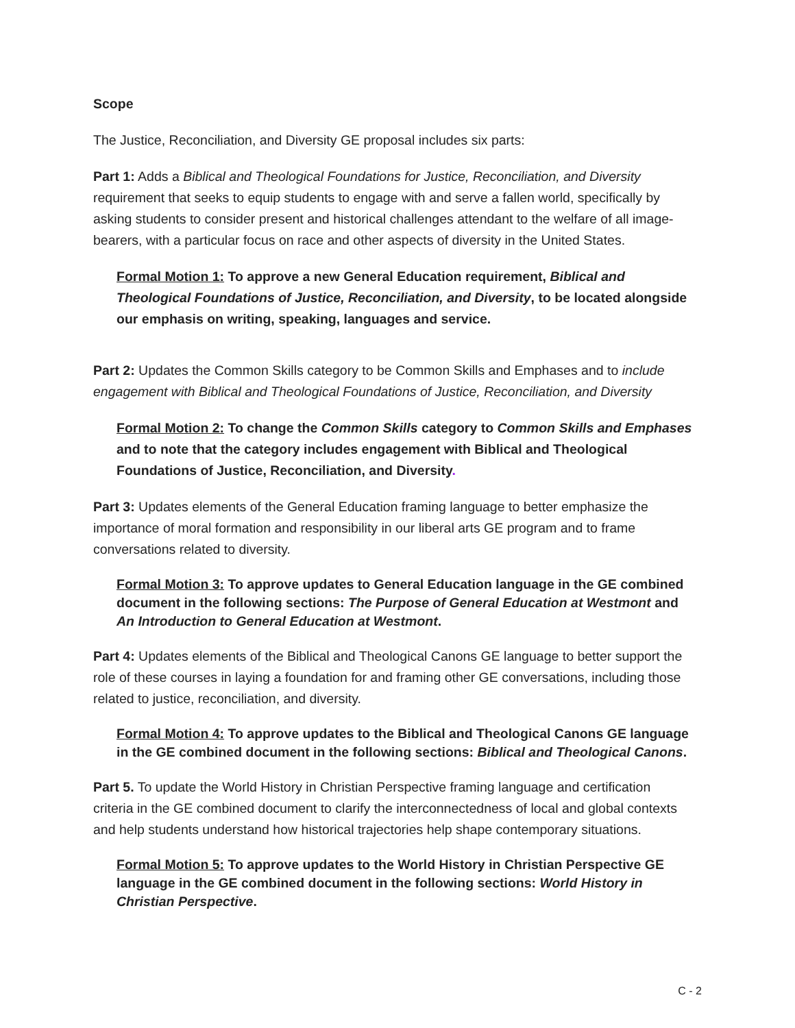Scope
The Justice, Reconciliation, and Diversity GE proposal includes six parts:
Part 1: Adds a Biblical and Theological Foundations for Justice, Reconciliation, and Diversity requirement that seeks to equip students to engage with and serve a fallen world, specifically by asking students to consider present and historical challenges attendant to the welfare of all image-bearers, with a particular focus on race and other aspects of diversity in the United States.
Formal Motion 1: To approve a new General Education requirement, Biblical and Theological Foundations of Justice, Reconciliation, and Diversity, to be located alongside our emphasis on writing, speaking, languages and service.
Part 2: Updates the Common Skills category to be Common Skills and Emphases and to include engagement with Biblical and Theological Foundations of Justice, Reconciliation, and Diversity
Formal Motion 2: To change the Common Skills category to Common Skills and Emphases and to note that the category includes engagement with Biblical and Theological Foundations of Justice, Reconciliation, and Diversity.
Part 3: Updates elements of the General Education framing language to better emphasize the importance of moral formation and responsibility in our liberal arts GE program and to frame conversations related to diversity.
Formal Motion 3: To approve updates to General Education language in the GE combined document in the following sections: The Purpose of General Education at Westmont and An Introduction to General Education at Westmont.
Part 4: Updates elements of the Biblical and Theological Canons GE language to better support the role of these courses in laying a foundation for and framing other GE conversations, including those related to justice, reconciliation, and diversity.
Formal Motion 4: To approve updates to the Biblical and Theological Canons GE language in the GE combined document in the following sections: Biblical and Theological Canons.
Part 5. To update the World History in Christian Perspective framing language and certification criteria in the GE combined document to clarify the interconnectedness of local and global contexts and help students understand how historical trajectories help shape contemporary situations.
Formal Motion 5: To approve updates to the World History in Christian Perspective GE language in the GE combined document in the following sections: World History in Christian Perspective.
C - 2